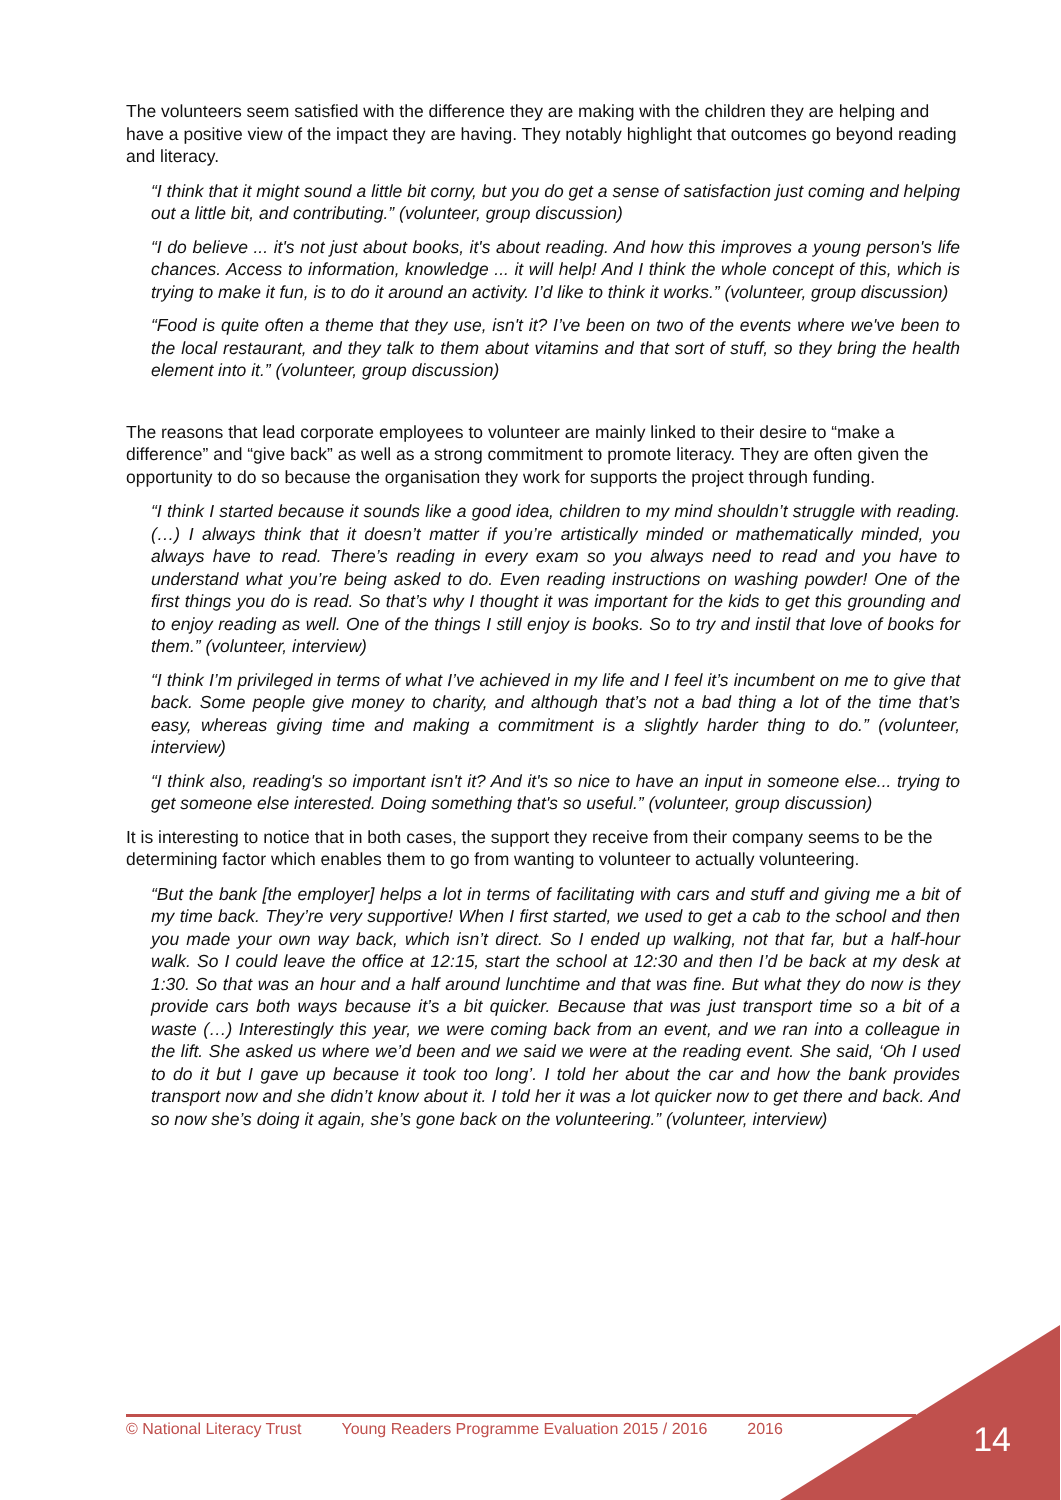The volunteers seem satisfied with the difference they are making with the children they are helping and have a positive view of the impact they are having. They notably highlight that outcomes go beyond reading and literacy.
“I think that it might sound a little bit corny, but you do get a sense of satisfaction just coming and helping out a little bit, and contributing.” (volunteer, group discussion)
“I do believe ... it's not just about books, it's about reading. And how this improves a young person's life chances. Access to information, knowledge ... it will help! And I think the whole concept of this, which is trying to make it fun, is to do it around an activity. I’d like to think it works.” (volunteer, group discussion)
“Food is quite often a theme that they use, isn't it? I’ve been on two of the events where we've been to the local restaurant, and they talk to them about vitamins and that sort of stuff, so they bring the health element into it.” (volunteer, group discussion)
The reasons that lead corporate employees to volunteer are mainly linked to their desire to “make a difference” and “give back” as well as a strong commitment to promote literacy. They are often given the opportunity to do so because the organisation they work for supports the project through funding.
“I think I started because it sounds like a good idea, children to my mind shouldn’t struggle with reading. (…) I always think that it doesn’t matter if you’re artistically minded or mathematically minded, you always have to read. There’s reading in every exam so you always need to read and you have to understand what you’re being asked to do. Even reading instructions on washing powder! One of the first things you do is read. So that’s why I thought it was important for the kids to get this grounding and to enjoy reading as well. One of the things I still enjoy is books. So to try and instil that love of books for them.” (volunteer, interview)
“I think I’m privileged in terms of what I’ve achieved in my life and I feel it’s incumbent on me to give that back. Some people give money to charity, and although that’s not a bad thing a lot of the time that’s easy, whereas giving time and making a commitment is a slightly harder thing to do.” (volunteer, interview)
“I think also, reading's so important isn't it? And it's so nice to have an input in someone else... trying to get someone else interested. Doing something that's so useful.” (volunteer, group discussion)
It is interesting to notice that in both cases, the support they receive from their company seems to be the determining factor which enables them to go from wanting to volunteer to actually volunteering.
“But the bank [the employer] helps a lot in terms of facilitating with cars and stuff and giving me a bit of my time back. They’re very supportive! When I first started, we used to get a cab to the school and then you made your own way back, which isn’t direct. So I ended up walking, not that far, but a half-hour walk. So I could leave the office at 12:15, start the school at 12:30 and then I’d be back at my desk at 1:30. So that was an hour and a half around lunchtime and that was fine. But what they do now is they provide cars both ways because it’s a bit quicker. Because that was just transport time so a bit of a waste (…) Interestingly this year, we were coming back from an event, and we ran into a colleague in the lift. She asked us where we’d been and we said we were at the reading event. She said, ‘Oh I used to do it but I gave up because it took too long’. I told her about the car and how the bank provides transport now and she didn’t know about it. I told her it was a lot quicker now to get there and back. And so now she’s doing it again, she’s gone back on the volunteering.” (volunteer, interview)
© National Literacy Trust Young Readers Programme Evaluation 2015 / 2016 2016 14